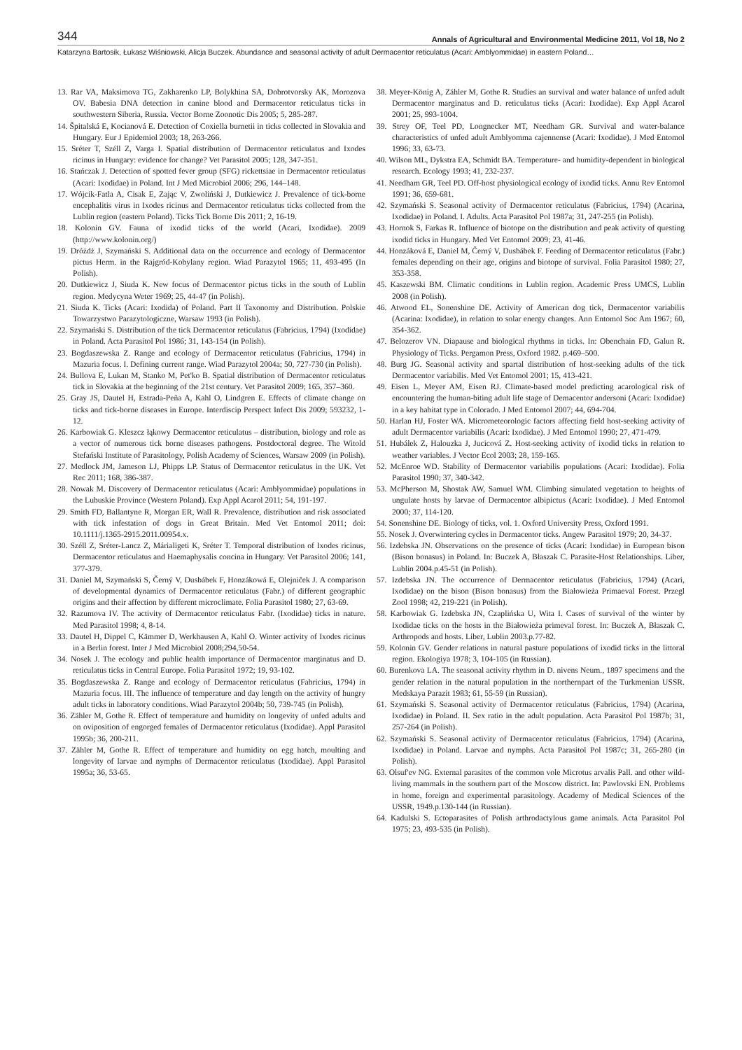344 Annals of Agricultural and Environmental Medicine 2011, Vol 18, No 2
Katarzyna Bartosik, Łukasz Wiśniowski, Alicja Buczek. Abundance and seasonal activity of adult Dermacentor reticulatus (Acari: Amblyommidae) in eastern Poland…
13. Rar VA, Maksimova TG, Zakharenko LP, Bolykhina SA, Dobrotvorsky AK, Morozova OV. Babesia DNA detection in canine blood and Dermacentor reticulatus ticks in southwestern Siberia, Russia. Vector Borne Zoonotic Dis 2005; 5, 285-287.
14. Špitalská E, Kocianová E. Detection of Coxiella burnetii in ticks collected in Slovakia and Hungary. Eur J Epidemiol 2003; 18, 263-266.
15. Sréter T, Széll Z, Varga I. Spatial distribution of Dermacentor reticulatus and Ixodes ricinus in Hungary: evidence for change? Vet Parasitol 2005; 128, 347-351.
16. Stańczak J. Detection of spotted fever group (SFG) rickettsiae in Dermacentor reticulatus (Acari: Ixodidae) in Poland. Int J Med Microbiol 2006; 296, 144–148.
17. Wójcik-Fatla A, Cisak E, Zając V, Zwoliński J, Dutkiewicz J. Prevalence of tick-borne encephalitis virus in Ixodes ricinus and Dermacentor reticulatus ticks collected from the Lublin region (eastern Poland). Ticks Tick Borne Dis 2011; 2, 16-19.
18. Kolonin GV. Fauna of ixodid ticks of the world (Acari, Ixodidae). 2009 (http://www.kolonin.org/)
19. Dróżdż J, Szymański S. Additional data on the occurrence and ecology of Dermacentor pictus Herm. in the Rajgród-Kobylany region. Wiad Parazytol 1965; 11, 493-495 (In Polish).
20. Dutkiewicz J, Siuda K. New focus of Dermacentor pictus ticks in the south of Lublin region. Medycyna Weter 1969; 25, 44-47 (in Polish).
21. Siuda K. Ticks (Acari: Ixodida) of Poland. Part II Taxonomy and Distribution. Polskie Towarzystwo Parazytologiczne, Warsaw 1993 (in Polish).
22. Szymański S. Distribution of the tick Dermacentor reticulatus (Fabricius, 1794) (Ixodidae) in Poland. Acta Parasitol Pol 1986; 31, 143-154 (in Polish).
23. Bogdaszewska Z. Range and ecology of Dermacentor reticulatus (Fabricius, 1794) in Mazuria focus. I. Defining current range. Wiad Parazytol 2004a; 50, 727-730 (in Polish).
24. Bullova E, Lukan M, Stanko M, Pet'ko B. Spatial distribution of Dermacentor reticulatus tick in Slovakia at the beginning of the 21st century. Vet Parasitol 2009; 165, 357–360.
25. Gray JS, Dautel H, Estrada-Peña A, Kahl O, Lindgren E. Effects of climate change on ticks and tick-borne diseases in Europe. Interdiscip Perspect Infect Dis 2009; 593232, 1-12.
26. Karbowiak G. Kleszcz łąkowy Dermacentor reticulatus – distribution, biology and role as a vector of numerous tick borne diseases pathogens. Postdoctoral degree. The Witold Stefański Institute of Parasitology, Polish Academy of Sciences, Warsaw 2009 (in Polish).
27. Medlock JM, Jameson LJ, Phipps LP. Status of Dermacentor reticulatus in the UK. Vet Rec 2011; 168, 386-387.
28. Nowak M. Discovery of Dermacentor reticulatus (Acari: Amblyommidae) populations in the Lubuskie Province (Western Poland). Exp Appl Acarol 2011; 54, 191-197.
29. Smith FD, Ballantyne R, Morgan ER, Wall R. Prevalence, distribution and risk associated with tick infestation of dogs in Great Britain. Med Vet Entomol 2011; doi: 10.1111/j.1365-2915.2011.00954.x.
30. Széll Z, Sréter-Lancz Z, Márialigeti K, Sréter T. Temporal distribution of Ixodes ricinus, Dermacentor reticulatus and Haemaphysalis concina in Hungary. Vet Parasitol 2006; 141, 377-379.
31. Daniel M, Szymański S, Černý V, Dusbábek F, Honzákowá E, Olejniĉek J. A comparison of developmental dynamics of Dermacentor reticulatus (Fabr.) of different geographic origins and their affection by different microclimate. Folia Parasitol 1980; 27, 63-69.
32. Razumova IV. The activity of Dermacentor reticulatus Fabr. (Ixodidae) ticks in nature. Med Parasitol 1998; 4, 8-14.
33. Dautel H, Dippel C, Kämmer D, Werkhausen A, Kahl O. Winter activity of Ixodes ricinus in a Berlin forest. Inter J Med Microbiol 2008;294,50-54.
34. Nosek J. The ecology and public health importance of Dermacentor marginatus and D. reticulatus ticks in Central Europe. Folia Parasitol 1972; 19, 93-102.
35. Bogdaszewska Z. Range and ecology of Dermacentor reticulatus (Fabricius, 1794) in Mazuria focus. III. The influence of temperature and day length on the activity of hungry adult ticks in laboratory conditions. Wiad Parazytol 2004b; 50, 739-745 (in Polish).
36. Zähler M, Gothe R. Effect of temperature and humidity on longevity of unfed adults and on oviposition of engorged females of Dermacentor reticulatus (Ixodidae). Appl Parasitol 1995b; 36, 200-211.
37. Zähler M, Gothe R. Effect of temperature and humidity on egg hatch, moulting and longevity of larvae and nymphs of Dermacentor reticulatus (Ixodidae). Appl Parasitol 1995a; 36, 53-65.
38. Meyer-König A, Zähler M, Gothe R. Studies an survival and water balance of unfed adult Dermacentor marginatus and D. reticulatus ticks (Acari: Ixodidae). Exp Appl Acarol 2001; 25, 993-1004.
39. Strey OF, Teel PD, Longnecker MT, Needham GR. Survival and water-balance characteristics of unfed adult Amblyomma cajennense (Acari: Ixodidae). J Med Entomol 1996; 33, 63-73.
40. Wilson ML, Dykstra EA, Schmidt BA. Temperature- and humidity-dependent in biological research. Ecology 1993; 41, 232-237.
41. Needham GR, Teel PD. Off-host physiological ecology of ixodid ticks. Annu Rev Entomol 1991; 36, 659-681.
42. Szymański S. Seasonal activity of Dermacentor reticulatus (Fabricius, 1794) (Acarina, Ixodidae) in Poland. I. Adults. Acta Parasitol Pol 1987a; 31, 247-255 (in Polish).
43. Hornok S, Farkas R. Influence of biotope on the distribution and peak activity of questing ixodid ticks in Hungary. Med Vet Entomol 2009; 23, 41-46.
44. Honzáková E, Daniel M, Černý V, Dusbábek F. Feeding of Dermacentor reticulatus (Fabr.) females depending on their age, origins and biotope of survival. Folia Parasitol 1980; 27, 353-358.
45. Kaszewski BM. Climatic conditions in Lublin region. Academic Press UMCS, Lublin 2008 (in Polish).
46. Atwood EL, Sonenshine DE. Activity of American dog tick, Dermacentor variabilis (Acarina: Ixodidae), in relation to solar energy changes. Ann Entomol Soc Am 1967; 60, 354-362.
47. Belozerov VN. Diapause and biological rhythms in ticks. In: Obenchain FD, Galun R. Physiology of Ticks. Pergamon Press, Oxford 1982. p.469–500.
48. Burg JG. Seasonal activity and spartal distribution of host-seeking adults of the tick Dermacentor variabilis. Med Vet Entomol 2001; 15, 413-421.
49. Eisen L, Meyer AM, Eisen RJ. Climate-based model predicting acarological risk of encountering the human-biting adult life stage of Demacentor andersoni (Acari: Ixodidae) in a key habitat type in Colorado. J Med Entomol 2007; 44, 694-704.
50. Harlan HJ, Foster WA. Micrometeorologic factors affecting field host-seeking activity of adult Dermacentor variabilis (Acari: Ixodidae). J Med Entomol 1990; 27, 471-479.
51. Hubálek Z, Halouzka J, Jucicová Z. Host-seeking activity of ixodid ticks in relation to weather variables. J Vector Ecol 2003; 28, 159-165.
52. McEnroe WD. Stability of Dermacentor variabilis populations (Acari: Ixodidae). Folia Parasitol 1990; 37, 340-342.
53. McPherson M, Shostak AW, Samuel WM. Climbing simulated vegetation to heights of ungulate hosts by larvae of Dermacentor albipictus (Acari: Ixodidae). J Med Entomol 2000; 37, 114-120.
54. Sonenshine DE. Biology of ticks, vol. 1. Oxford University Press, Oxford 1991.
55. Nosek J. Overwintering cycles in Dermacentor ticks. Angew Parasitol 1979; 20, 34-37.
56. Izdebska JN. Observations on the presence of ticks (Acari: Ixodidae) in European bison (Bison bonasus) in Poland. In: Buczek A, Błaszak C. Parasite-Host Relationships. Liber, Lublin 2004.p.45-51 (in Polish).
57. Izdebska JN. The occurrence of Dermacentor reticulatus (Fabricius, 1794) (Acari, Ixodidae) on the bison (Bison bonasus) from the Białowieża Primaeval Forest. Przegl Zool 1998; 42, 219-221 (in Polish).
58. Karbowiak G. Izdebska JN, Czaplińska U, Wita I. Cases of survival of the winter by Ixodidae ticks on the hosts in the Białowieża primeval forest. In: Buczek A, Błaszak C. Arthropods and hosts. Liber, Lublin 2003.p.77-82.
59. Kolonin GV. Gender relations in natural pasture populations of ixodid ticks in the littoral region. Ekologiya 1978; 3, 104-105 (in Russian).
60. Burenkova LA. The seasonal activity rhythm in D. nivens Neum., 1897 specimens and the gender relation in the natural population in the northernpart of the Turkmenian USSR. Medskaya Parazit 1983; 61, 55-59 (in Russian).
61. Szymański S. Seasonal activity of Dermacentor reticulatus (Fabricius, 1794) (Acarina, Ixodidae) in Poland. II. Sex ratio in the adult population. Acta Parasitol Pol 1987b; 31, 257-264 (in Polish).
62. Szymański S. Seasonal activity of Dermacentor reticulatus (Fabricius, 1794) (Acarina, Ixodidae) in Poland. Larvae and nymphs. Acta Parasitol Pol 1987c; 31, 265-280 (in Polish).
63. Olsuf'ev NG. External parasites of the common vole Microtus arvalis Pall. and other wild-living mammals in the southern part of the Moscow district. In: Pawlovski EN. Problems in home, foreign and experimental parasitology. Academy of Medical Sciences of the USSR, 1949.p.130-144 (in Russian).
64. Kadulski S. Ectoparasites of Polish arthrodactylous game animals. Acta Parasitol Pol 1975; 23, 493-535 (in Polish).